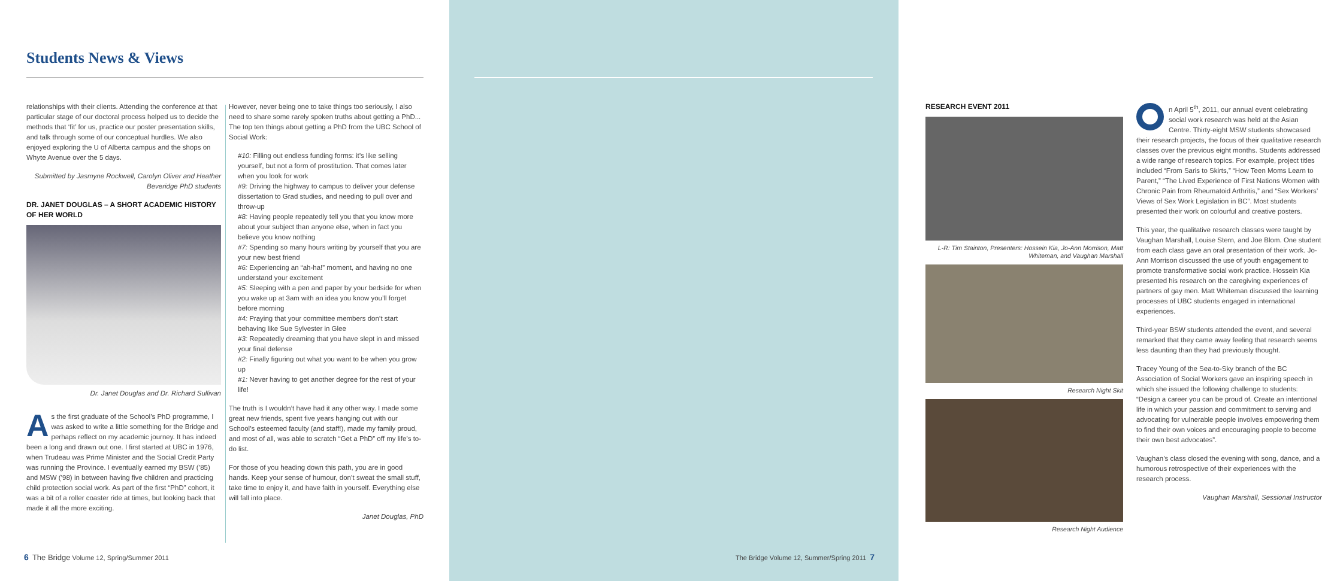Students News & Views
relationships with their clients. Attending the conference at that particular stage of our doctoral process helped us to decide the methods that ‘fit’ for us, practice our poster presentation skills, and talk through some of our conceptual hurdles. We also enjoyed exploring the U of Alberta campus and the shops on Whyte Avenue over the 5 days.
Submitted by Jasmyne Rockwell, Carolyn Oliver and Heather Beveridge PhD students
DR. JANET DOUGLAS – A SHORT ACADEMIC HISTORY OF HER WORLD
Dr. Janet Douglas and Dr. Richard Sullivan
As the first graduate of the School’s PhD programme, I was asked to write a little something for the Bridge and perhaps reflect on my academic journey. It has indeed been a long and drawn out one. I first started at UBC in 1976, when Trudeau was Prime Minister and the Social Credit Party was running the Province. I eventually earned my BSW (’85) and MSW (’98) in between having five children and practicing child protection social work. As part of the first “PhD” cohort, it was a bit of a roller coaster ride at times, but looking back that made it all the more exciting.
However, never being one to take things too seriously, I also need to share some rarely spoken truths about getting a PhD... The top ten things about getting a PhD from the UBC School of Social Work:
#10: Filling out endless funding forms: it’s like selling yourself, but not a form of prostitution. That comes later when you look for work
#9: Driving the highway to campus to deliver your defense dissertation to Grad studies, and needing to pull over and throw-up
#8: Having people repeatedly tell you that you know more about your subject than anyone else, when in fact you believe you know nothing
#7: Spending so many hours writing by yourself that you are your new best friend
#6: Experiencing an “ah-ha!” moment, and having no one understand your excitement
#5: Sleeping with a pen and paper by your bedside for when you wake up at 3am with an idea you know you’ll forget before morning
#4: Praying that your committee members don’t start behaving like Sue Sylvester in Glee
#3: Repeatedly dreaming that you have slept in and missed your final defense
#2: Finally figuring out what you want to be when you grow up
#1: Never having to get another degree for the rest of your life!
The truth is I wouldn’t have had it any other way. I made some great new friends, spent five years hanging out with our School’s esteemed faculty (and staff!), made my family proud, and most of all, was able to scratch “Get a PhD” off my life’s to-do list.
For those of you heading down this path, you are in good hands. Keep your sense of humour, don’t sweat the small stuff, take time to enjoy it, and have faith in yourself. Everything else will fall into place.
Janet Douglas, PhD
6 The Bridge Volume 12, Spring/Summer 2011
RESEARCH EVENT 2011
L-R: Tim Stainton, Presenters: Hossein Kia, Jo-Ann Morrison, Matt Whiteman, and Vaughan Marshall
Research Night Skit
Research Night Audience
n April 5<sup>th</sup>, 2011, our annual event celebrating social work research was held at the Asian Centre. Thirty-eight MSW students showcased their research projects, the focus of their qualitative research classes over the previous eight months. Students addressed a wide range of research topics. For example, project titles included “From Saris to Skirts,” “How Teen Moms Learn to Parent,” “The Lived Experience of First Nations Women with Chronic Pain from Rheumatoid Arthritis,” and “Sex Workers’ Views of Sex Work Legislation in BC”. Most students presented their work on colourful and creative posters.
This year, the qualitative research classes were taught by Vaughan Marshall, Louise Stern, and Joe Blom. One student from each class gave an oral presentation of their work. Jo-Ann Morrison discussed the use of youth engagement to promote transformative social work practice. Hossein Kia presented his research on the caregiving experiences of partners of gay men. Matt Whiteman discussed the learning processes of UBC students engaged in international experiences.
Third-year BSW students attended the event, and several remarked that they came away feeling that research seems less daunting than they had previously thought.
Tracey Young of the Sea-to-Sky branch of the BC Association of Social Workers gave an inspiring speech in which she issued the following challenge to students: “Design a career you can be proud of. Create an intentional life in which your passion and commitment to serving and advocating for vulnerable people involves empowering them to find their own voices and encouraging people to become their own best advocates”.
Vaughan’s class closed the evening with song, dance, and a humorous retrospective of their experiences with the research process.
Vaughan Marshall, Sessional Instructor
The Bridge Volume 12, Summer/Spring 2011 7